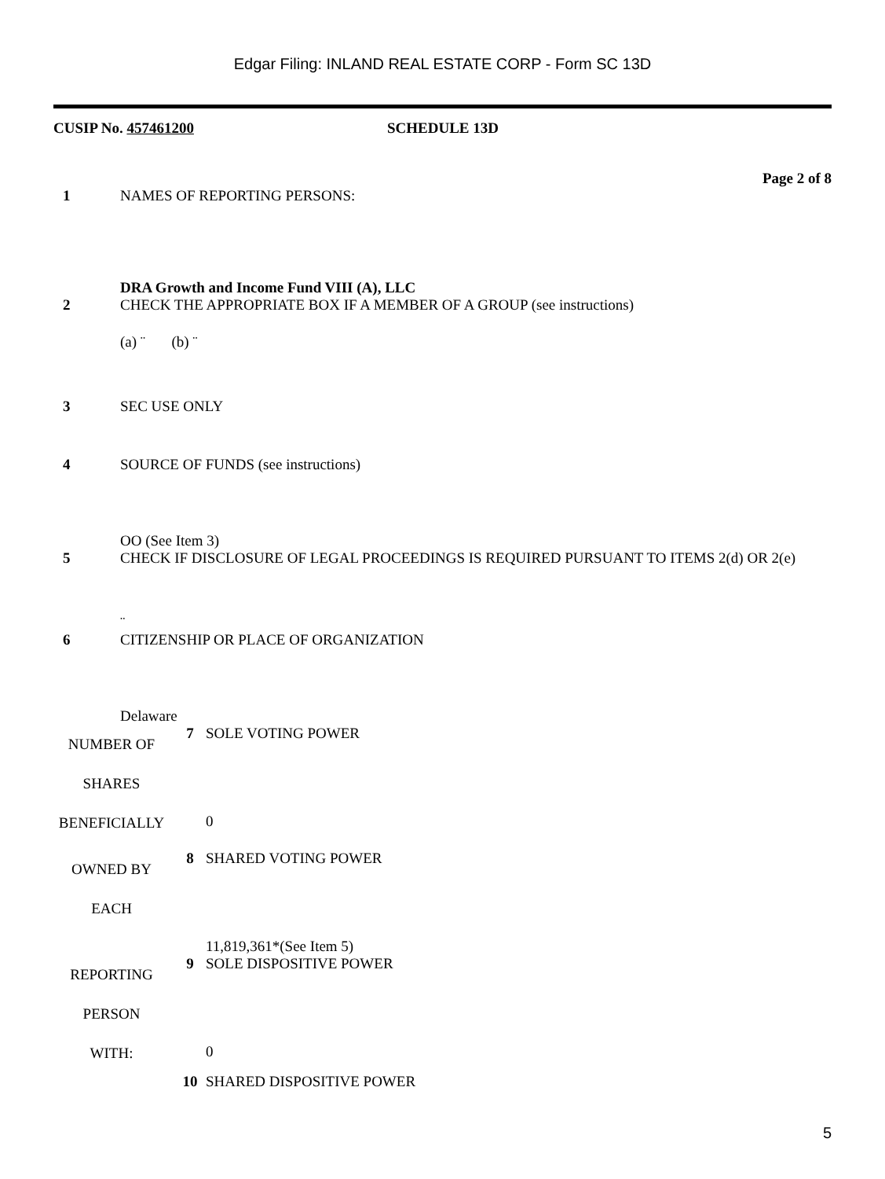Edgar Filing: INLAND REAL ESTATE CORP - Form SC 13D
CUSIP No. 457461200 SCHEDULE 13D
Page 2 of 8
1 NAMES OF REPORTING PERSONS:
DRA Growth and Income Fund VIII (A), LLC
2 CHECK THE APPROPRIATE BOX IF A MEMBER OF A GROUP (see instructions)
(a) ¨ (b) ¨
3 SEC USE ONLY
4 SOURCE OF FUNDS (see instructions)
OO (See Item 3)
5 CHECK IF DISCLOSURE OF LEGAL PROCEEDINGS IS REQUIRED PURSUANT TO ITEMS 2(d) OR 2(e)
¨
6 CITIZENSHIP OR PLACE OF ORGANIZATION
Delaware
| NUMBER OF SHARES BENEFICIALLY | 7 | SOLE VOTING POWER 0 |
| OWNED BY EACH | 8 | SHARED VOTING POWER 11,819,361*(See Item 5) |
| REPORTING PERSON WITH: | 9 | SOLE DISPOSITIVE POWER 0 |
| | 10 | SHARED DISPOSITIVE POWER |
5